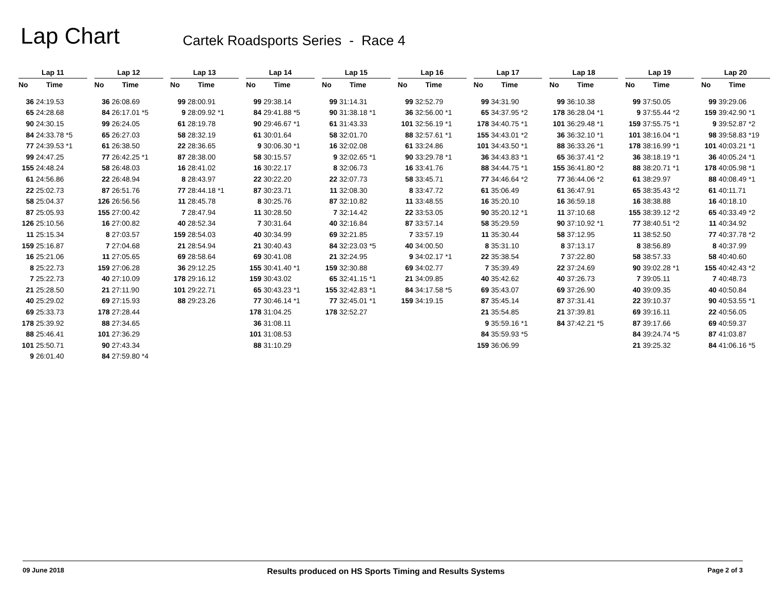Lap Chart
Cartek Roadsports Series - Race 4
| Lap 11 | | | Lap 12 | | | Lap 13 | | | Lap 14 | | | Lap 15 | | | Lap 16 | | | Lap 17 | | | Lap 18 | | | Lap 19 | | | Lap 20 | |
| --- | --- | --- | --- | --- | --- | --- | --- | --- | --- | --- | --- | --- | --- | --- | --- | --- | --- | --- | --- | --- | --- | --- | --- | --- | --- | --- | --- | --- |
| No | Time | | No | Time | | No | Time | | No | Time | | No | Time | | No | Time | | No | Time | | No | Time | | No | Time | | No | Time |
| 36 | 24:19.53 | | 36 | 26:08.69 | | 99 | 28:00.91 | | 99 | 29:38.14 | | 99 | 31:14.31 | | 99 | 32:52.79 | | 99 | 34:31.90 | | 99 | 36:10.38 | | 99 | 37:50.05 | | 99 | 39:29.06 |
| 65 | 24:28.68 | | 84 | 26:17.01 *5 | | 9 | 28:09.92 *1 | | 84 | 29:41.88 *5 | | 90 | 31:38.18 *1 | | 36 | 32:56.00 *1 | | 65 | 34:37.95 *2 | | 178 | 36:28.04 *1 | | 9 | 37:55.44 *2 | | 159 | 39:42.90 *1 |
| 90 | 24:30.15 | | 99 | 26:24.05 | | 61 | 28:19.78 | | 90 | 29:46.67 *1 | | 61 | 31:43.33 | | 101 | 32:56.19 *1 | | 178 | 34:40.75 *1 | | 101 | 36:29.48 *1 | | 159 | 37:55.75 *1 | | 9 | 39:52.87 *2 |
| 84 | 24:33.78 *5 | | 65 | 26:27.03 | | 58 | 28:32.19 | | 61 | 30:01.64 | | 58 | 32:01.70 | | 88 | 32:57.61 *1 | | 155 | 34:43.01 *2 | | 36 | 36:32.10 *1 | | 101 | 38:16.04 *1 | | 98 | 39:58.83 *19 |
| 77 | 24:39.53 *1 | | 61 | 26:38.50 | | 22 | 28:36.65 | | 9 | 30:06.30 *1 | | 16 | 32:02.08 | | 61 | 33:24.86 | | 101 | 34:43.50 *1 | | 88 | 36:33.26 *1 | | 178 | 38:16.99 *1 | | 101 | 40:03.21 *1 |
| 99 | 24:47.25 | | 77 | 26:42.25 *1 | | 87 | 28:38.00 | | 58 | 30:15.57 | | 9 | 32:02.65 *1 | | 90 | 33:29.78 *1 | | 36 | 34:43.83 *1 | | 65 | 36:37.41 *2 | | 36 | 38:18.19 *1 | | 36 | 40:05.24 *1 |
| 155 | 24:48.24 | | 58 | 26:48.03 | | 16 | 28:41.02 | | 16 | 30:22.17 | | 8 | 32:06.73 | | 16 | 33:41.76 | | 88 | 34:44.75 *1 | | 155 | 36:41.80 *2 | | 88 | 38:20.71 *1 | | 178 | 40:05.98 *1 |
| 61 | 24:56.86 | | 22 | 26:48.94 | | 8 | 28:43.97 | | 22 | 30:22.20 | | 22 | 32:07.73 | | 58 | 33:45.71 | | 77 | 34:46.64 *2 | | 77 | 36:44.06 *2 | | 61 | 38:29.97 | | 88 | 40:08.49 *1 |
| 22 | 25:02.73 | | 87 | 26:51.76 | | 77 | 28:44.18 *1 | | 87 | 30:23.71 | | 11 | 32:08.30 | | 8 | 33:47.72 | | 61 | 35:06.49 | | 61 | 36:47.91 | | 65 | 38:35.43 *2 | | 61 | 40:11.71 |
| 58 | 25:04.37 | | 126 | 26:56.56 | | 11 | 28:45.78 | | 8 | 30:25.76 | | 87 | 32:10.82 | | 11 | 33:48.55 | | 16 | 35:20.10 | | 16 | 36:59.18 | | 16 | 38:38.88 | | 16 | 40:18.10 |
| 87 | 25:05.93 | | 155 | 27:00.42 | | 7 | 28:47.94 | | 11 | 30:28.50 | | 7 | 32:14.42 | | 22 | 33:53.05 | | 90 | 35:20.12 *1 | | 11 | 37:10.68 | | 155 | 38:39.12 *2 | | 65 | 40:33.49 *2 |
| 126 | 25:10.56 | | 16 | 27:00.82 | | 40 | 28:52.34 | | 7 | 30:31.64 | | 40 | 32:16.84 | | 87 | 33:57.14 | | 58 | 35:29.59 | | 90 | 37:10.92 *1 | | 77 | 38:40.51 *2 | | 11 | 40:34.92 |
| 11 | 25:15.34 | | 8 | 27:03.57 | | 159 | 28:54.03 | | 40 | 30:34.99 | | 69 | 32:21.85 | | 7 | 33:57.19 | | 11 | 35:30.44 | | 58 | 37:12.95 | | 11 | 38:52.50 | | 77 | 40:37.78 *2 |
| 159 | 25:16.87 | | 7 | 27:04.68 | | 21 | 28:54.94 | | 21 | 30:40.43 | | 84 | 32:23.03 *5 | | 40 | 34:00.50 | | 8 | 35:31.10 | | 8 | 37:13.17 | | 8 | 38:56.89 | | 8 | 40:37.99 |
| 16 | 25:21.06 | | 11 | 27:05.65 | | 69 | 28:58.64 | | 69 | 30:41.08 | | 21 | 32:24.95 | | 9 | 34:02.17 *1 | | 22 | 35:38.54 | | 7 | 37:22.80 | | 58 | 38:57.33 | | 58 | 40:40.60 |
| 8 | 25:22.73 | | 159 | 27:06.28 | | 36 | 29:12.25 | | 155 | 30:41.40 *1 | | 159 | 32:30.88 | | 69 | 34:02.77 | | 7 | 35:39.49 | | 22 | 37:24.69 | | 90 | 39:02.28 *1 | | 155 | 40:42.43 *2 |
| 7 | 25:22.73 | | 40 | 27:10.09 | | 178 | 29:16.12 | | 159 | 30:43.02 | | 65 | 32:41.15 *1 | | 21 | 34:09.85 | | 40 | 35:42.62 | | 40 | 37:26.73 | | 7 | 39:05.11 | | 7 | 40:48.73 |
| 21 | 25:28.50 | | 21 | 27:11.90 | | 101 | 29:22.71 | | 65 | 30:43.23 *1 | | 155 | 32:42.83 *1 | | 84 | 34:17.58 *5 | | 69 | 35:43.07 | | 69 | 37:26.90 | | 40 | 39:09.35 | | 40 | 40:50.84 |
| 40 | 25:29.02 | | 69 | 27:15.93 | | 88 | 29:23.26 | | 77 | 30:46.14 *1 | | 77 | 32:45.01 *1 | | 159 | 34:19.15 | | 87 | 35:45.14 | | 87 | 37:31.41 | | 22 | 39:10.37 | | 90 | 40:53.55 *1 |
| 69 | 25:33.73 | | 178 | 27:28.44 | | | | | 178 | 31:04.25 | | 178 | 32:52.27 | | | | | 21 | 35:54.85 | | 21 | 37:39.81 | | 69 | 39:16.11 | | 22 | 40:56.05 |
| 178 | 25:39.92 | | 88 | 27:34.65 | | | | | 36 | 31:08.11 | | | | | | | | 9 | 35:59.16 *1 | | 84 | 37:42.21 *5 | | 87 | 39:17.66 | | 69 | 40:59.37 |
| 88 | 25:46.41 | | 101 | 27:36.29 | | | | | 101 | 31:08.53 | | | | | | | | 84 | 35:59.93 *5 | | | | | 84 | 39:24.74 *5 | | 87 | 41:03.87 |
| 101 | 25:50.71 | | 90 | 27:43.34 | | | | | 88 | 31:10.29 | | | | | | | | 159 | 36:06.99 | | | | | 21 | 39:25.32 | | 84 | 41:06.16 *5 |
| 9 | 26:01.40 | | 84 | 27:59.80 *4 | | | | | | | | | | | | | | | | | | | | | | | | |
09 June 2018 Results produced on HS Sports Timing and Results Systems Page 2 of 3